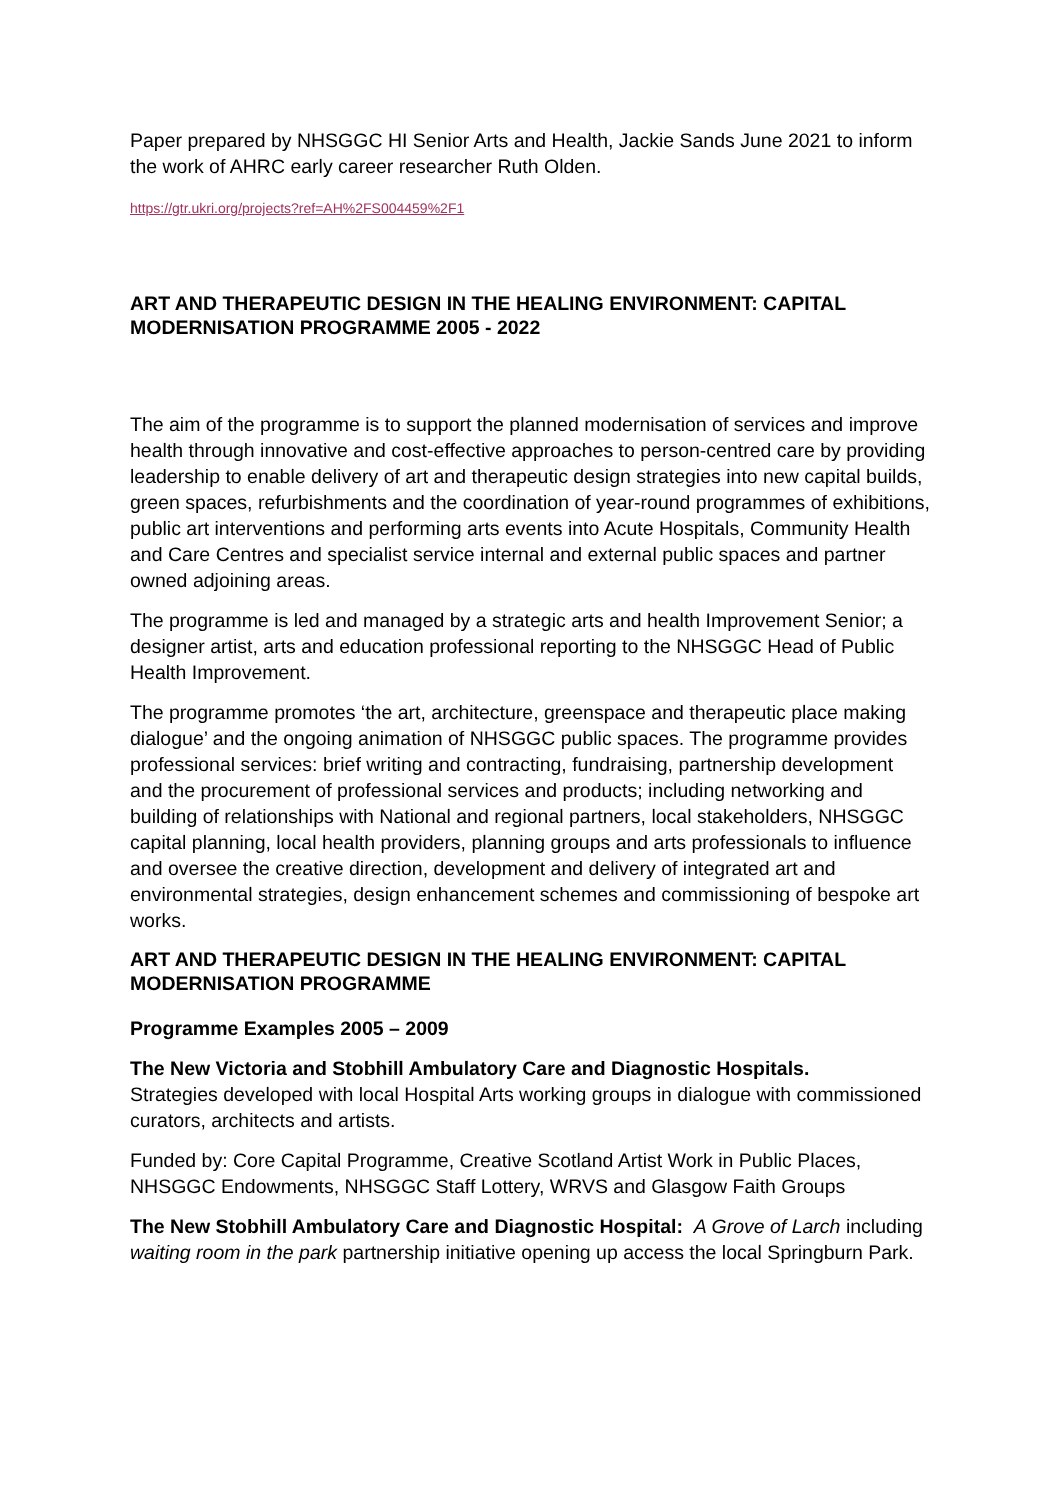Paper prepared by NHSGGC HI Senior Arts and Health, Jackie Sands June 2021 to inform the work of AHRC early career researcher Ruth Olden.
https://gtr.ukri.org/projects?ref=AH%2FS004459%2F1
ART AND THERAPEUTIC DESIGN IN THE HEALING ENVIRONMENT: CAPITAL MODERNISATION PROGRAMME 2005 - 2022
The aim of the programme is to support the planned modernisation of services and improve health through innovative and cost-effective approaches to person-centred care by providing leadership to enable delivery of art and therapeutic design strategies into new capital builds, green spaces, refurbishments and the coordination of year-round programmes of exhibitions, public art interventions and performing arts events into Acute Hospitals, Community Health and Care Centres and specialist service internal and external public spaces and partner owned adjoining areas.
The programme is led and managed by a strategic arts and health Improvement Senior; a designer artist, arts and education professional reporting to the NHSGGC Head of Public Health Improvement.
The programme promotes ‘the art, architecture, greenspace and therapeutic place making dialogue’ and the ongoing animation of NHSGGC public spaces. The programme provides professional services: brief writing and contracting, fundraising, partnership development and the procurement of professional services and products; including networking and building of relationships with National and regional partners, local stakeholders, NHSGGC capital planning, local health providers, planning groups and arts professionals to influence and oversee the creative direction, development and delivery of integrated art and environmental strategies, design enhancement schemes and commissioning of bespoke art works.
ART AND THERAPEUTIC DESIGN IN THE HEALING ENVIRONMENT: CAPITAL MODERNISATION PROGRAMME
Programme Examples 2005 – 2009
The New Victoria and Stobhill Ambulatory Care and Diagnostic Hospitals.
Strategies developed with local Hospital Arts working groups in dialogue with commissioned curators, architects and artists.
Funded by: Core Capital Programme, Creative Scotland Artist Work in Public Places, NHSGGC Endowments, NHSGGC Staff Lottery, WRVS and Glasgow Faith Groups
The New Stobhill Ambulatory Care and Diagnostic Hospital: A Grove of Larch including waiting room in the park partnership initiative opening up access the local Springburn Park.